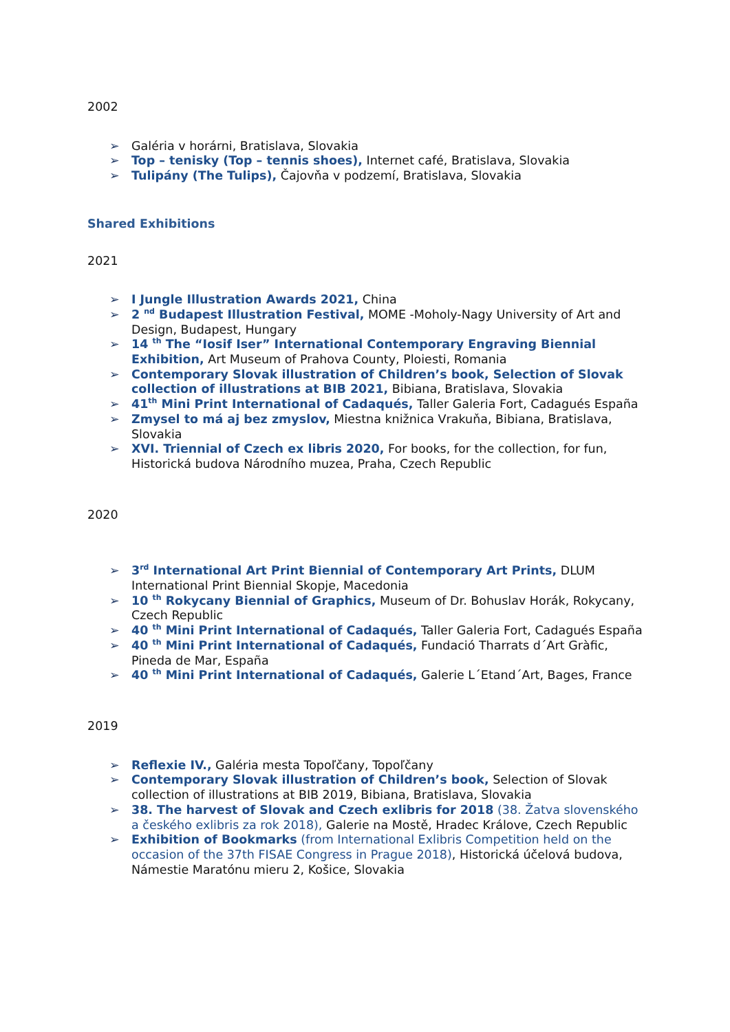2002
➢ Galéria v horárni, Bratislava, Slovakia
➢ Top – tenisky (Top – tennis shoes), Internet café, Bratislava, Slovakia
➢ Tulipány (The Tulips), Čajovňa v podzemí, Bratislava, Slovakia
Shared Exhibitions
2021
➢ I Jungle Illustration Awards 2021, China
➢ 2 <sup>nd</sup> Budapest Illustration Festival, MOME -Moholy-Nagy University of Art and Design, Budapest, Hungary
➢ 14 <sup>th</sup> The “Iosif Iser” International Contemporary Engraving Biennial Exhibition, Art Museum of Prahova County, Ploiesti, Romania
➢ Contemporary Slovak illustration of Children’s book, Selection of Slovak collection of illustrations at BIB 2021, Bibiana, Bratislava, Slovakia
➢ 41<sup>th</sup> Mini Print International of Cadaqués, Taller Galeria Fort, Cadagués España
➢ Zmysel to má aj bez zmyslov, Miestna knižnica Vrakuňa, Bibiana, Bratislava, Slovakia
➢ XVI. Triennial of Czech ex libris 2020, For books, for the collection, for fun, Historická budova Národního muzea, Praha, Czech Republic
2020
➢ 3<sup>rd</sup> International Art Print Biennial of Contemporary Art Prints, DLUM International Print Biennial Skopje, Macedonia
➢ 10 <sup>th</sup> Rokycany Biennial of Graphics, Museum of Dr. Bohuslav Horák, Rokycany, Czech Republic
➢ 40 <sup>th</sup> Mini Print International of Cadaqués, Taller Galeria Fort, Cadagués España
➢ 40 <sup>th</sup> Mini Print International of Cadaqués, Fundació Tharrats d´Art Gràfic, Pineda de Mar, España
➢ 40 <sup>th</sup> Mini Print International of Cadaqués, Galerie L´Etand´Art, Bages, France
2019
➢ Reflexie IV., Galéria mesta Topoľčany, Topoľčany
➢ Contemporary Slovak illustration of Children’s book, Selection of Slovak collection of illustrations at BIB 2019, Bibiana, Bratislava, Slovakia
➢ 38. The harvest of Slovak and Czech exlibris for 2018 (38. Žatva slovenského a českého exlibris za rok 2018), Galerie na Mostě, Hradec Králove, Czech Republic
➢ Exhibition of Bookmarks (from International Exlibris Competition held on the occasion of the 37th FISAE Congress in Prague 2018), Historická účelová budova, Námestie Maratónu mieru 2, Košice, Slovakia